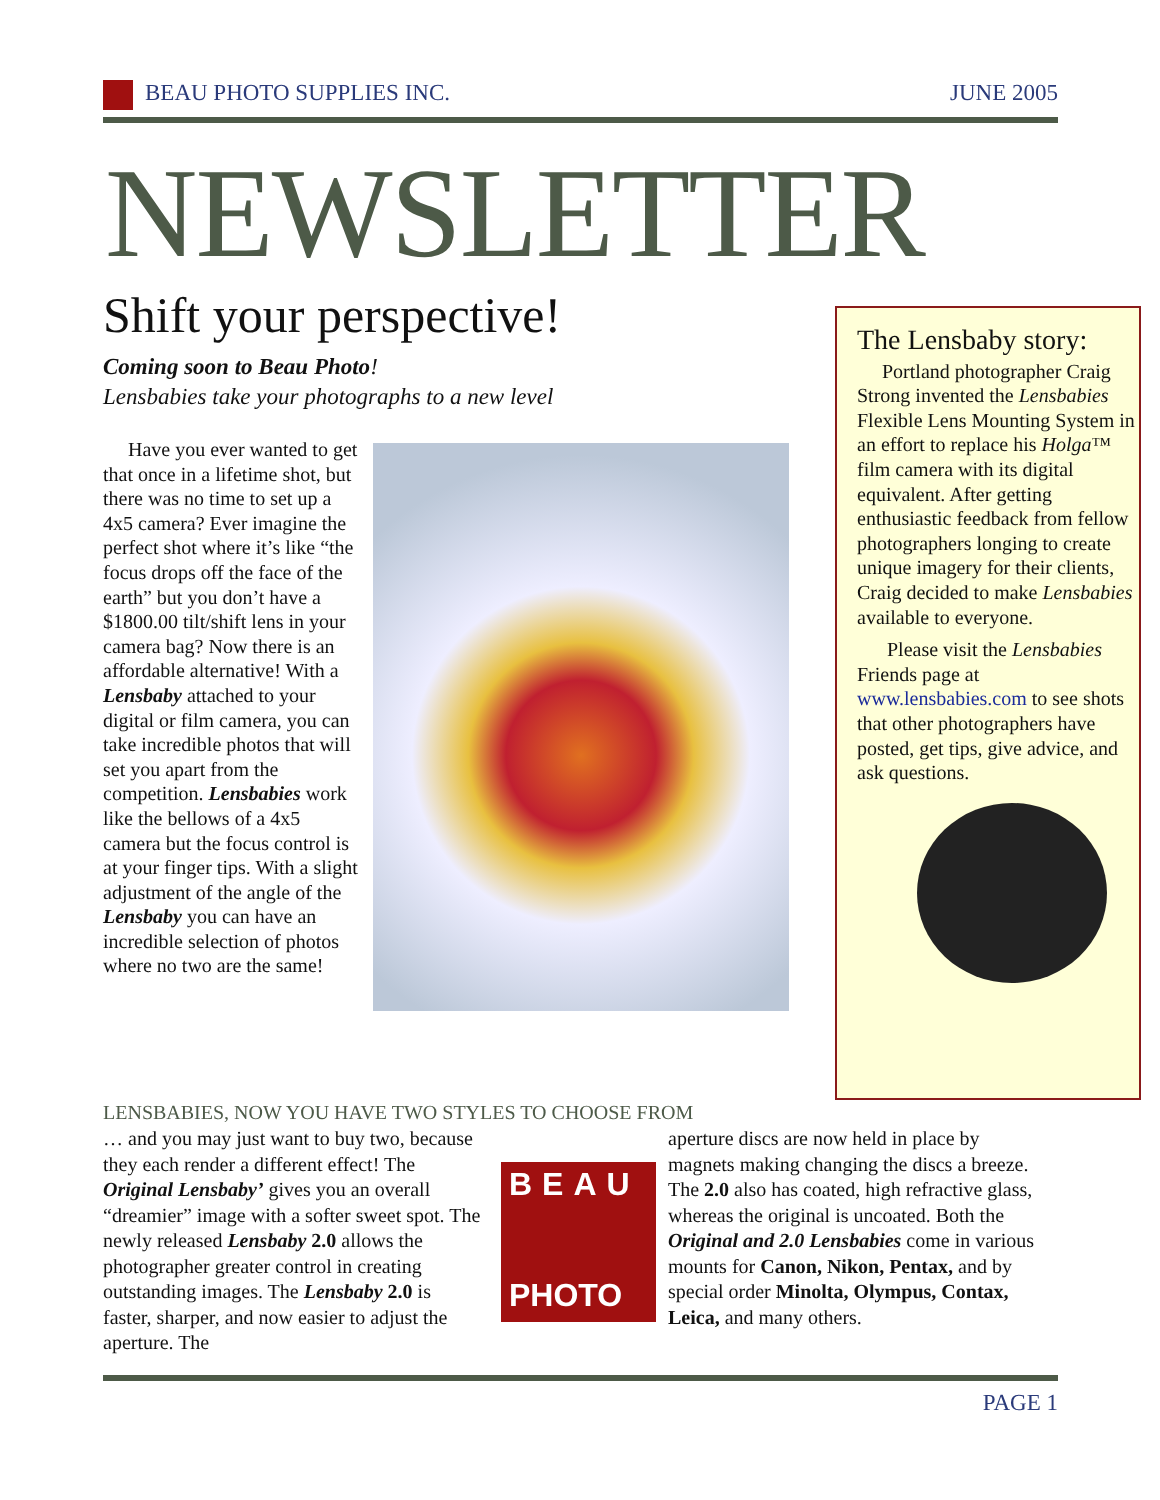BEAU PHOTO SUPPLIES INC. JUNE 2005
NEWSLETTER
Shift your perspective!
Coming soon to Beau Photo!
Lensbabies take your photographs to a new level
Have you ever wanted to get that once in a lifetime shot, but there was no time to set up a 4x5 camera? Ever imagine the perfect shot where it’s like “the focus drops off the face of the earth” but you don’t have a $1800.00 tilt/shift lens in your camera bag? Now there is an affordable alternative! With a Lensbaby attached to your digital or film camera, you can take incredible photos that will set you apart from the competition. Lensbabies work like the bellows of a 4x5 camera but the focus control is at your finger tips. With a slight adjustment of the angle of the Lensbaby you can have an incredible selection of photos where no two are the same!
The Lensbaby story:
Portland photographer Craig Strong invented the Lensbabies Flexible Lens Mounting System in an effort to replace his Holga™ film camera with its digital equivalent. After getting enthusiastic feedback from fellow photographers longing to create unique imagery for their clients, Craig decided to make Lensbabies available to everyone.
Please visit the Lensbabies Friends page at www.lensbabies.com to see shots that other photographers have posted, get tips, give advice, and ask questions.
LENSBABIES, NOW YOU HAVE TWO STYLES TO CHOOSE FROM
… and you may just want to buy two, because they each render a different effect! The Original Lensbaby’ gives you an overall “dreamier” image with a softer sweet spot. The newly released Lensbaby 2.0 allows the photographer greater control in creating outstanding images. The Lensbaby 2.0 is faster, sharper, and now easier to adjust the aperture. The
BEAU
PHOTO
aperture discs are now held in place by magnets making changing the discs a breeze. The 2.0 also has coated, high refractive glass, whereas the original is uncoated. Both the Original and 2.0 Lensbabies come in various mounts for Canon, Nikon, Pentax, and by special order Minolta, Olympus, Contax, Leica, and many others.
PAGE 1